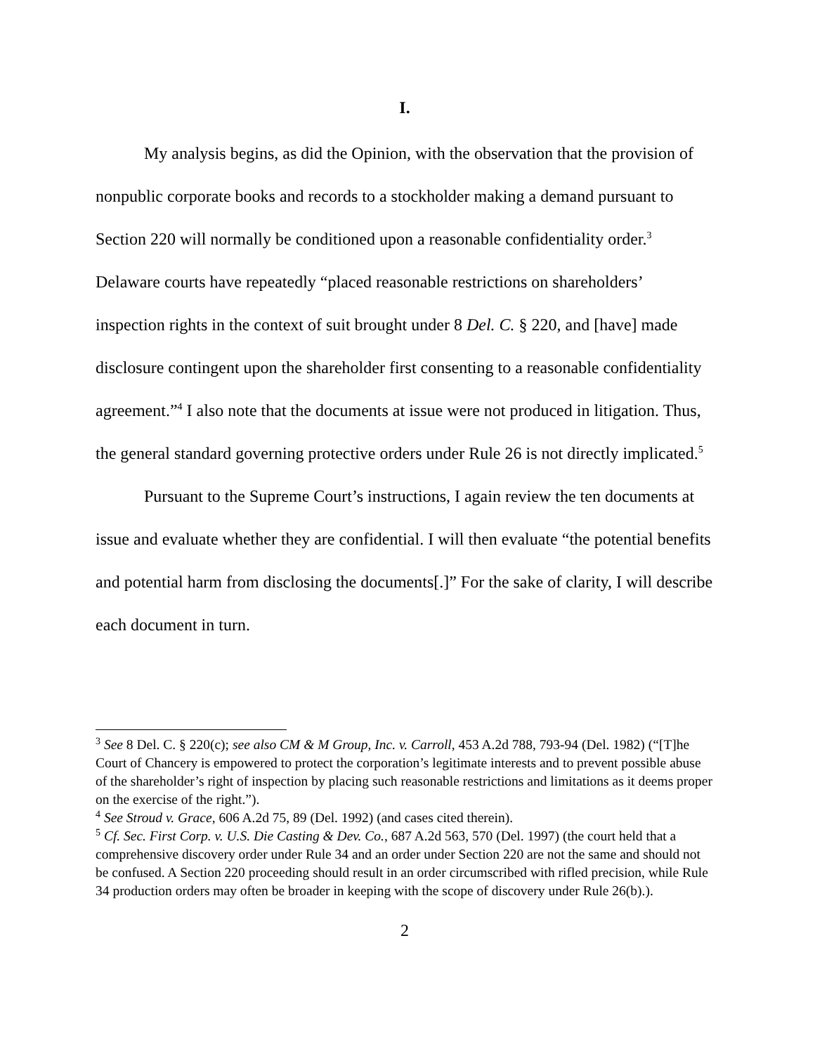I.
My analysis begins, as did the Opinion, with the observation that the provision of nonpublic corporate books and records to a stockholder making a demand pursuant to Section 220 will normally be conditioned upon a reasonable confidentiality order.<sup>3</sup> Delaware courts have repeatedly “placed reasonable restrictions on shareholders’ inspection rights in the context of suit brought under 8 Del. C. § 220, and [have] made disclosure contingent upon the shareholder first consenting to a reasonable confidentiality agreement.”<sup>4</sup> I also note that the documents at issue were not produced in litigation. Thus, the general standard governing protective orders under Rule 26 is not directly implicated.<sup>5</sup>
Pursuant to the Supreme Court’s instructions, I again review the ten documents at issue and evaluate whether they are confidential. I will then evaluate “the potential benefits and potential harm from disclosing the documents[.]” For the sake of clarity, I will describe each document in turn.
<sup>3</sup> See 8 Del. C. § 220(c); see also CM & M Group, Inc. v. Carroll, 453 A.2d 788, 793-94 (Del. 1982) (“[T]he Court of Chancery is empowered to protect the corporation’s legitimate interests and to prevent possible abuse of the shareholder’s right of inspection by placing such reasonable restrictions and limitations as it deems proper on the exercise of the right.”).
<sup>4</sup> See Stroud v. Grace, 606 A.2d 75, 89 (Del. 1992) (and cases cited therein).
<sup>5</sup> Cf. Sec. First Corp. v. U.S. Die Casting & Dev. Co., 687 A.2d 563, 570 (Del. 1997) (the court held that a comprehensive discovery order under Rule 34 and an order under Section 220 are not the same and should not be confused. A Section 220 proceeding should result in an order circumscribed with rifled precision, while Rule 34 production orders may often be broader in keeping with the scope of discovery under Rule 26(b).).
2